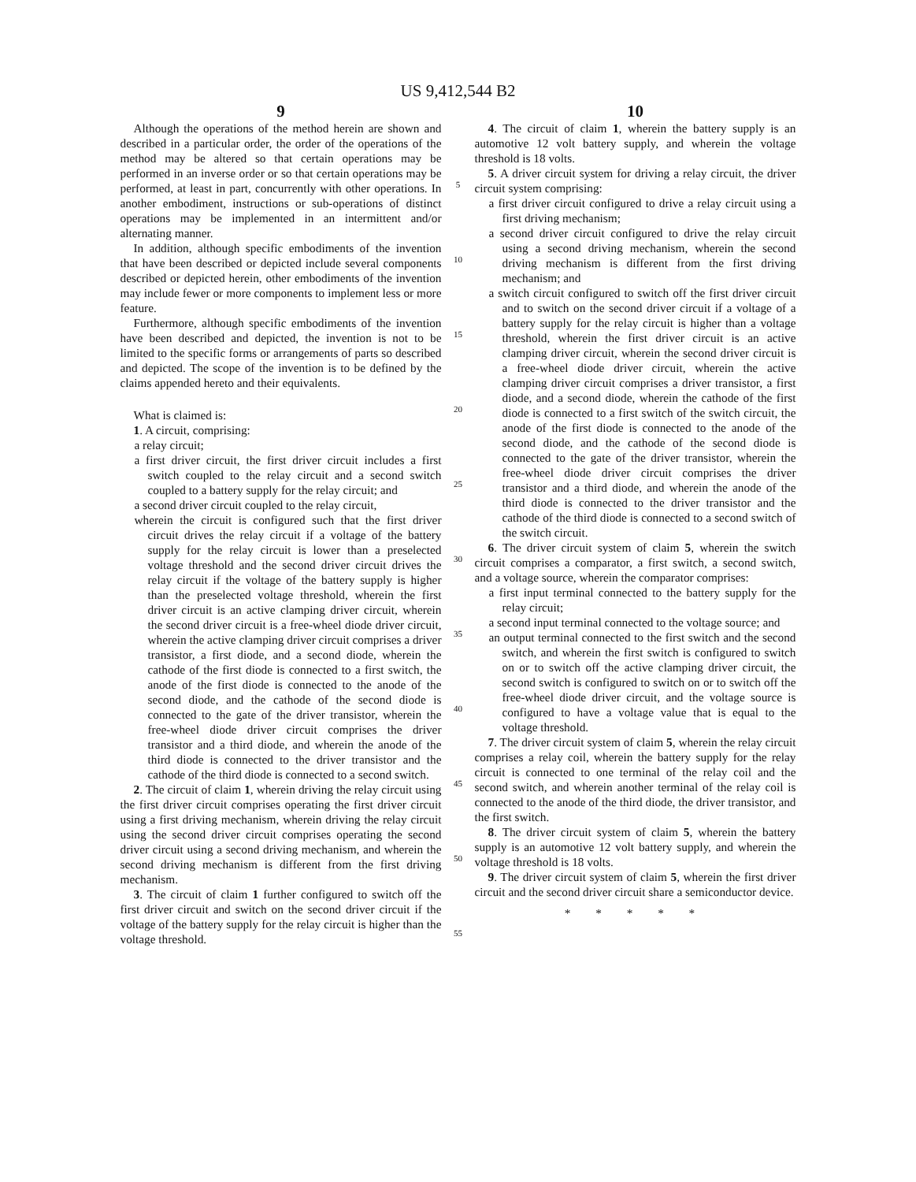US 9,412,544 B2
9
Although the operations of the method herein are shown and described in a particular order, the order of the operations of the method may be altered so that certain operations may be performed in an inverse order or so that certain operations may be performed, at least in part, concurrently with other operations. In another embodiment, instructions or sub-operations of distinct operations may be implemented in an intermittent and/or alternating manner.
In addition, although specific embodiments of the invention that have been described or depicted include several components described or depicted herein, other embodiments of the invention may include fewer or more components to implement less or more feature.
Furthermore, although specific embodiments of the invention have been described and depicted, the invention is not to be limited to the specific forms or arrangements of parts so described and depicted. The scope of the invention is to be defined by the claims appended hereto and their equivalents.
What is claimed is:
1. A circuit, comprising:
a relay circuit;
a first driver circuit, the first driver circuit includes a first switch coupled to the relay circuit and a second switch coupled to a battery supply for the relay circuit; and
a second driver circuit coupled to the relay circuit,
wherein the circuit is configured such that the first driver circuit drives the relay circuit if a voltage of the battery supply for the relay circuit is lower than a preselected voltage threshold and the second driver circuit drives the relay circuit if the voltage of the battery supply is higher than the preselected voltage threshold, wherein the first driver circuit is an active clamping driver circuit, wherein the second driver circuit is a free-wheel diode driver circuit, wherein the active clamping driver circuit comprises a driver transistor, a first diode, and a second diode, wherein the cathode of the first diode is connected to a first switch, the anode of the first diode is connected to the anode of the second diode, and the cathode of the second diode is connected to the gate of the driver transistor, wherein the free-wheel diode driver circuit comprises the driver transistor and a third diode, and wherein the anode of the third diode is connected to the driver transistor and the cathode of the third diode is connected to a second switch.
2. The circuit of claim 1, wherein driving the relay circuit using the first driver circuit comprises operating the first driver circuit using a first driving mechanism, wherein driving the relay circuit using the second driver circuit comprises operating the second driver circuit using a second driving mechanism, and wherein the second driving mechanism is different from the first driving mechanism.
3. The circuit of claim 1 further configured to switch off the first driver circuit and switch on the second driver circuit if the voltage of the battery supply for the relay circuit is higher than the voltage threshold.
5
10
15
20
25
30
35
40
45
50
55
10
4. The circuit of claim 1, wherein the battery supply is an automotive 12 volt battery supply, and wherein the voltage threshold is 18 volts.
5. A driver circuit system for driving a relay circuit, the driver circuit system comprising:
a first driver circuit configured to drive a relay circuit using a first driving mechanism;
a second driver circuit configured to drive the relay circuit using a second driving mechanism, wherein the second driving mechanism is different from the first driving mechanism; and
a switch circuit configured to switch off the first driver circuit and to switch on the second driver circuit if a voltage of a battery supply for the relay circuit is higher than a voltage threshold, wherein the first driver circuit is an active clamping driver circuit, wherein the second driver circuit is a free-wheel diode driver circuit, wherein the active clamping driver circuit comprises a driver transistor, a first diode, and a second diode, wherein the cathode of the first diode is connected to a first switch of the switch circuit, the anode of the first diode is connected to the anode of the second diode, and the cathode of the second diode is connected to the gate of the driver transistor, wherein the free-wheel diode driver circuit comprises the driver transistor and a third diode, and wherein the anode of the third diode is connected to the driver transistor and the cathode of the third diode is connected to a second switch of the switch circuit.
6. The driver circuit system of claim 5, wherein the switch circuit comprises a comparator, a first switch, a second switch, and a voltage source, wherein the comparator comprises:
a first input terminal connected to the battery supply for the relay circuit;
a second input terminal connected to the voltage source; and
an output terminal connected to the first switch and the second switch, and wherein the first switch is configured to switch on or to switch off the active clamping driver circuit, the second switch is configured to switch on or to switch off the free-wheel diode driver circuit, and the voltage source is configured to have a voltage value that is equal to the voltage threshold.
7. The driver circuit system of claim 5, wherein the relay circuit comprises a relay coil, wherein the battery supply for the relay circuit is connected to one terminal of the relay coil and the second switch, and wherein another terminal of the relay coil is connected to the anode of the third diode, the driver transistor, and the first switch.
8. The driver circuit system of claim 5, wherein the battery supply is an automotive 12 volt battery supply, and wherein the voltage threshold is 18 volts.
9. The driver circuit system of claim 5, wherein the first driver circuit and the second driver circuit share a semiconductor device.
* * * * *